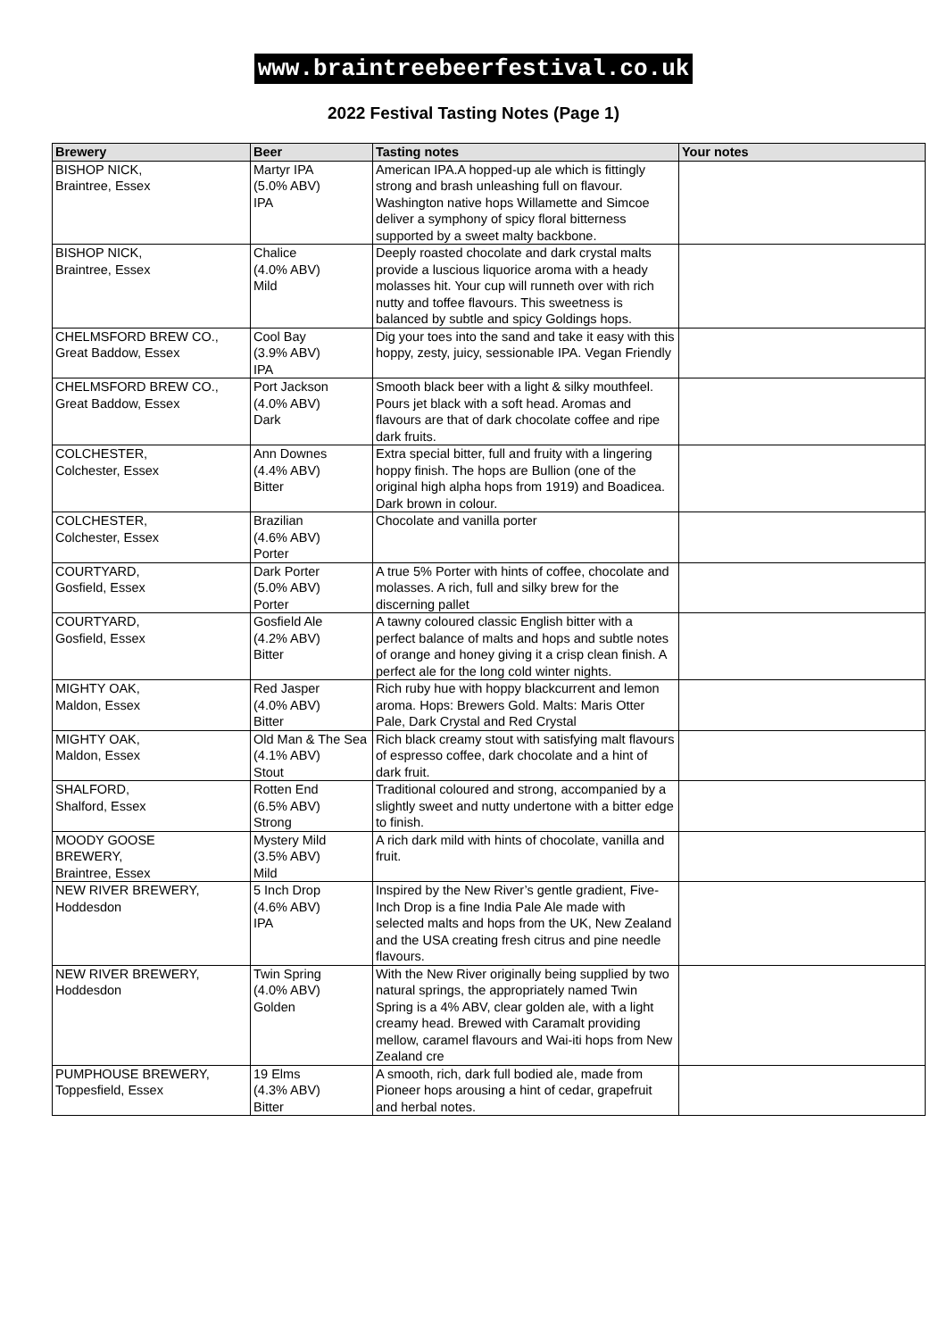www.braintreebeerfestival.co.uk
2022 Festival Tasting Notes (Page 1)
| Brewery | Beer | Tasting notes | Your notes |
| --- | --- | --- | --- |
| BISHOP NICK, Braintree, Essex | Martyr IPA (5.0% ABV) IPA | American IPA.A hopped-up ale which is fittingly strong and brash unleashing full on flavour. Washington native hops Willamette and Simcoe deliver a symphony of spicy floral bitterness supported by a sweet malty backbone. | |
| BISHOP NICK, Braintree, Essex | Chalice (4.0% ABV) Mild | Deeply roasted chocolate and dark crystal malts provide a luscious liquorice aroma with a heady molasses hit. Your cup will runneth over with rich nutty and toffee flavours. This sweetness is balanced by subtle and spicy Goldings hops. | |
| CHELMSFORD BREW CO., Great Baddow, Essex | Cool Bay (3.9% ABV) IPA | Dig your toes into the sand and take it easy with this hoppy, zesty, juicy, sessionable IPA. Vegan Friendly | |
| CHELMSFORD BREW CO., Great Baddow, Essex | Port Jackson (4.0% ABV) Dark | Smooth black beer with a light & silky mouthfeel. Pours jet black with a soft head. Aromas and flavours are that of dark chocolate coffee and ripe dark fruits. | |
| COLCHESTER, Colchester, Essex | Ann Downes (4.4% ABV) Bitter | Extra special bitter, full and fruity with a lingering hoppy finish. The hops are Bullion (one of the original high alpha hops from 1919) and Boadicea. Dark brown in colour. | |
| COLCHESTER, Colchester, Essex | Brazilian (4.6% ABV) Porter | Chocolate and vanilla porter | |
| COURTYARD, Gosfield, Essex | Dark Porter (5.0% ABV) Porter | A true 5% Porter with hints of coffee, chocolate and molasses. A rich, full and silky brew for the discerning pallet | |
| COURTYARD, Gosfield, Essex | Gosfield Ale (4.2% ABV) Bitter | A tawny coloured classic English bitter with a perfect balance of malts and hops and subtle notes of orange and honey giving it a crisp clean finish. A perfect ale for the long cold winter nights. | |
| MIGHTY OAK, Maldon, Essex | Red Jasper (4.0% ABV) Bitter | Rich ruby hue with hoppy blackcurrent and lemon aroma. Hops: Brewers Gold. Malts: Maris Otter Pale, Dark Crystal and Red Crystal | |
| MIGHTY OAK, Maldon, Essex | Old Man & The Sea (4.1% ABV) Stout | Rich black creamy stout with satisfying malt flavours of espresso coffee, dark chocolate and a hint of dark fruit. | |
| SHALFORD, Shalford, Essex | Rotten End (6.5% ABV) Strong | Traditional coloured and strong, accompanied by a slightly sweet and nutty undertone with a bitter edge to finish. | |
| MOODY GOOSE BREWERY, Braintree, Essex | Mystery Mild (3.5% ABV) Mild | A rich dark mild with hints of chocolate, vanilla and fruit. | |
| NEW RIVER BREWERY, Hoddesdon | 5 Inch Drop (4.6% ABV) IPA | Inspired by the New River’s gentle gradient, Five-Inch Drop is a fine India Pale Ale made with selected malts and hops from the UK, New Zealand and the USA creating fresh citrus and pine needle flavours. | |
| NEW RIVER BREWERY, Hoddesdon | Twin Spring (4.0% ABV) Golden | With the New River originally being supplied by two natural springs, the appropriately named Twin Spring is a 4% ABV, clear golden ale, with a light creamy head. Brewed with Caramalt providing mellow, caramel flavours and Wai-iti hops from New Zealand cre | |
| PUMPHOUSE BREWERY, Toppesfield, Essex | 19 Elms (4.3% ABV) Bitter | A smooth, rich, dark full bodied ale, made from Pioneer hops arousing a hint of cedar, grapefruit and herbal notes. | |